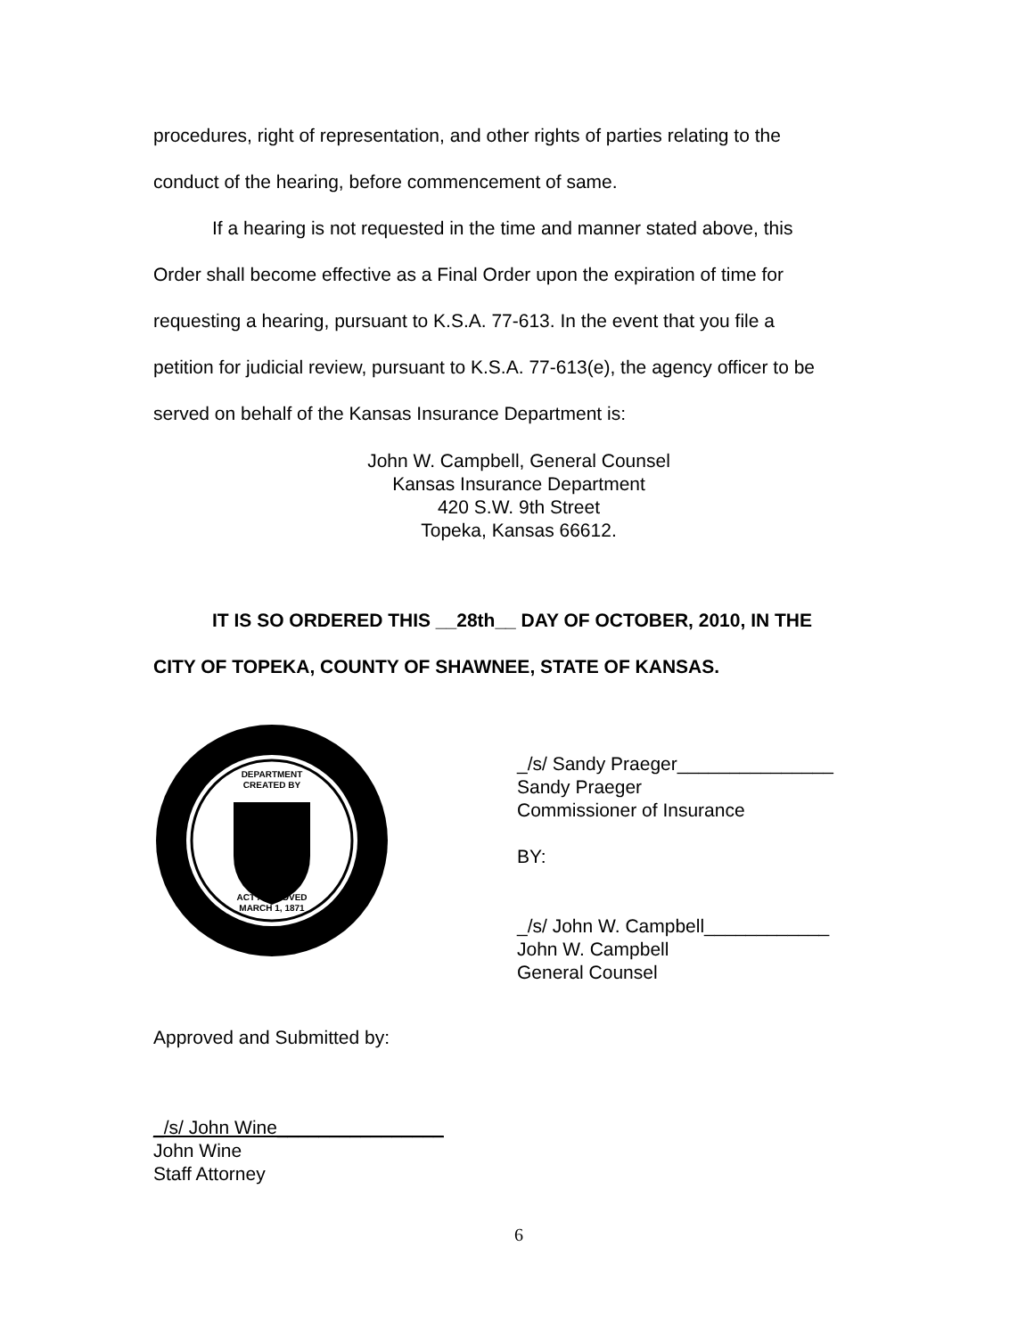procedures, right of representation, and other rights of parties relating to the
conduct of the hearing, before commencement of same.
If a hearing is not requested in the time and manner stated above, this
Order shall become effective as a Final Order upon the expiration of time for
requesting a hearing, pursuant to K.S.A. 77-613. In the event that you file a
petition for judicial review, pursuant to K.S.A. 77-613(e), the agency officer to be
served on behalf of the Kansas Insurance Department is:
John W. Campbell, General Counsel
Kansas Insurance Department
420 S.W. 9th Street
Topeka, Kansas 66612.
IT IS SO ORDERED THIS __28th__ DAY OF OCTOBER, 2010, IN THE
CITY OF TOPEKA, COUNTY OF SHAWNEE, STATE OF KANSAS.
DEPARTMENT
CREATED BY
ACT APPROVED
MARCH 1, 1871
_/s/ Sandy Praeger_______________
Sandy Praeger
Commissioner of Insurance
BY:
_/s/ John W. Campbell____________
John W. Campbell
General Counsel
Approved and Submitted by:
_/s/ John Wine________________
John Wine
Staff Attorney
6